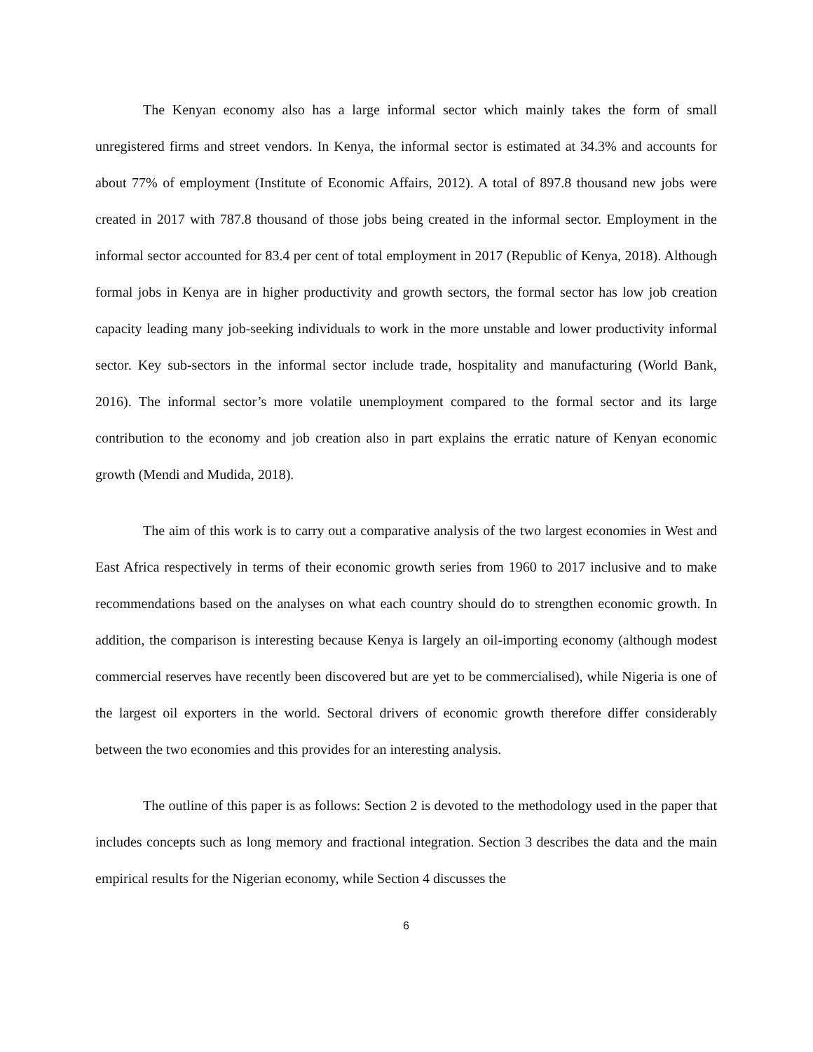The Kenyan economy also has a large informal sector which mainly takes the form of small unregistered firms and street vendors. In Kenya, the informal sector is estimated at 34.3% and accounts for about 77% of employment (Institute of Economic Affairs, 2012). A total of 897.8 thousand new jobs were created in 2017 with 787.8 thousand of those jobs being created in the informal sector. Employment in the informal sector accounted for 83.4 per cent of total employment in 2017 (Republic of Kenya, 2018). Although formal jobs in Kenya are in higher productivity and growth sectors, the formal sector has low job creation capacity leading many job-seeking individuals to work in the more unstable and lower productivity informal sector. Key sub-sectors in the informal sector include trade, hospitality and manufacturing (World Bank, 2016). The informal sector’s more volatile unemployment compared to the formal sector and its large contribution to the economy and job creation also in part explains the erratic nature of Kenyan economic growth (Mendi and Mudida, 2018).
The aim of this work is to carry out a comparative analysis of the two largest economies in West and East Africa respectively in terms of their economic growth series from 1960 to 2017 inclusive and to make recommendations based on the analyses on what each country should do to strengthen economic growth. In addition, the comparison is interesting because Kenya is largely an oil-importing economy (although modest commercial reserves have recently been discovered but are yet to be commercialised), while Nigeria is one of the largest oil exporters in the world. Sectoral drivers of economic growth therefore differ considerably between the two economies and this provides for an interesting analysis.
The outline of this paper is as follows: Section 2 is devoted to the methodology used in the paper that includes concepts such as long memory and fractional integration. Section 3 describes the data and the main empirical results for the Nigerian economy, while Section 4 discusses the
6